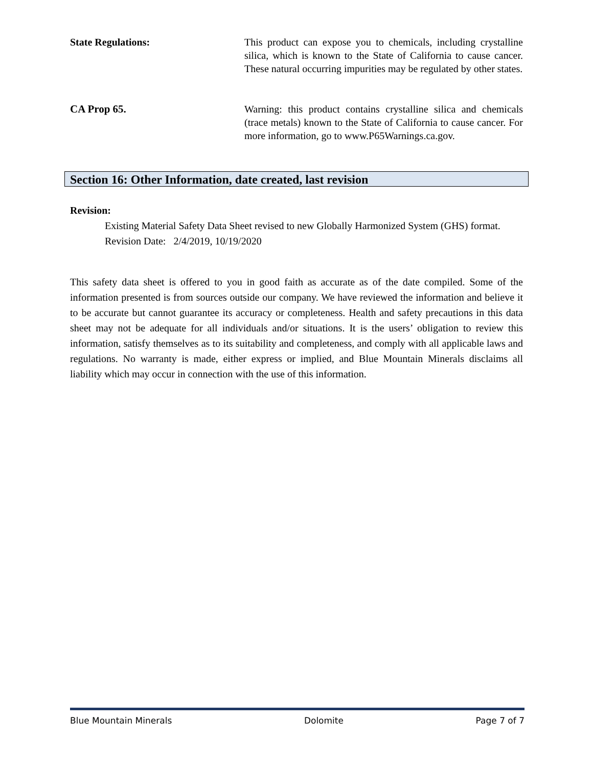State Regulations: This product can expose you to chemicals, including crystalline silica, which is known to the State of California to cause cancer. These natural occurring impurities may be regulated by other states.
CA Prop 65. Warning: this product contains crystalline silica and chemicals (trace metals) known to the State of California to cause cancer. For more information, go to www.P65Warnings.ca.gov.
Section 16: Other Information, date created, last revision
Revision:
Existing Material Safety Data Sheet revised to new Globally Harmonized System (GHS) format. Revision Date: 2/4/2019, 10/19/2020
This safety data sheet is offered to you in good faith as accurate as of the date compiled. Some of the information presented is from sources outside our company. We have reviewed the information and believe it to be accurate but cannot guarantee its accuracy or completeness. Health and safety precautions in this data sheet may not be adequate for all individuals and/or situations. It is the users’ obligation to review this information, satisfy themselves as to its suitability and completeness, and comply with all applicable laws and regulations. No warranty is made, either express or implied, and Blue Mountain Minerals disclaims all liability which may occur in connection with the use of this information.
Blue Mountain Minerals Dolomite Page 7 of 7